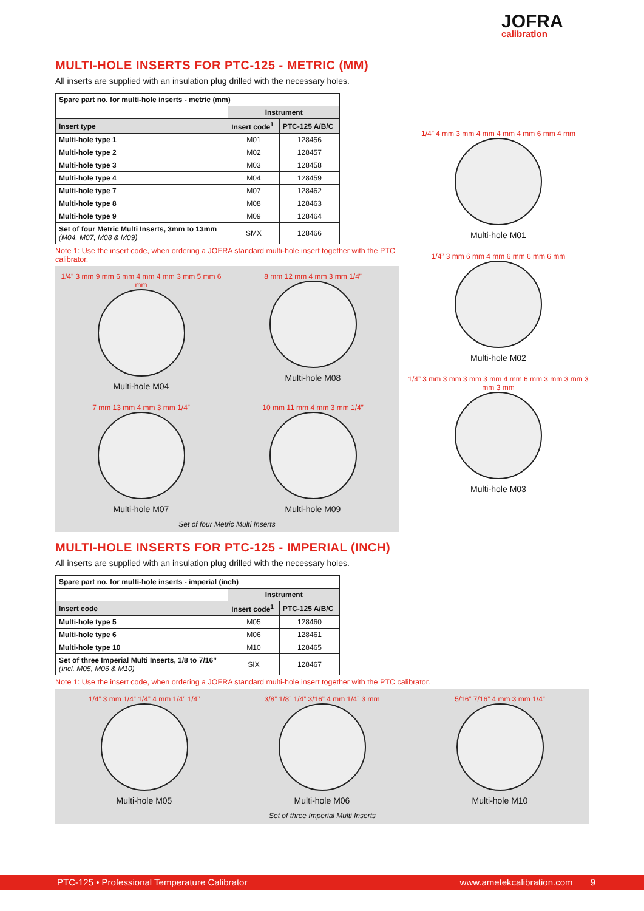JOFRA
calibration
MULTI-HOLE INSERTS FOR PTC-125 - METRIC (MM)
All inserts are supplied with an insulation plug drilled with the necessary holes.
| Spare part no. for multi-hole inserts - metric (mm) | | |
| --- | --- | --- |
| | Instrument | |
| Insert type | Insert code<sup>1</sup> | PTC-125 A/B/C |
| Multi-hole type 1 | M01 | 128456 |
| Multi-hole type 2 | M02 | 128457 |
| Multi-hole type 3 | M03 | 128458 |
| Multi-hole type 4 | M04 | 128459 |
| Multi-hole type 7 | M07 | 128462 |
| Multi-hole type 8 | M08 | 128463 |
| Multi-hole type 9 | M09 | 128464 |
| Set of four Metric Multi Inserts, 3mm to 13mm (M04, M07, M08 & M09) | SMX | 128466 |
Note 1: Use the insert code, when ordering a JOFRA standard multi-hole insert together with the PTC calibrator.
1/4” 3 mm 9 mm 6 mm 4 mm 4 mm 3 mm 5 mm 6 mm
Multi-hole M04
8 mm 12 mm 4 mm 3 mm 1/4”
Multi-hole M08
7 mm 13 mm 4 mm 3 mm 1/4”
Multi-hole M07
10 mm 11 mm 4 mm 3 mm 1/4”
Multi-hole M09
Set of four Metric Multi Inserts
1/4” 4 mm 3 mm 4 mm 4 mm 4 mm 6 mm 4 mm
Multi-hole M01
1/4” 3 mm 6 mm 4 mm 6 mm 6 mm 6 mm
Multi-hole M02
1/4” 3 mm 3 mm 3 mm 3 mm 4 mm 6 mm 3 mm 3 mm 3 mm 3 mm
Multi-hole M03
MULTI-HOLE INSERTS FOR PTC-125 - IMPERIAL (INCH)
All inserts are supplied with an insulation plug drilled with the necessary holes.
| Spare part no. for multi-hole inserts - imperial (inch) | | |
| --- | --- | --- |
| | Instrument | |
| Insert code | Insert code<sup>1</sup> | PTC-125 A/B/C |
| Multi-hole type 5 | M05 | 128460 |
| Multi-hole type 6 | M06 | 128461 |
| Multi-hole type 10 | M10 | 128465 |
| Set of three Imperial Multi Inserts, 1/8 to 7/16” (Incl. M05, M06 & M10) | SIX | 128467 |
Note 1: Use the insert code, when ordering a JOFRA standard multi-hole insert together with the PTC calibrator.
1/4” 3 mm 1/4” 1/4” 4 mm 1/4” 1/4”
Multi-hole M05
3/8” 1/8” 1/4” 3/16” 4 mm 1/4” 3 mm
Multi-hole M06
5/16” 7/16” 4 mm 3 mm 1/4”
Multi-hole M10
Set of three Imperial Multi Inserts
PTC-125 • Professional Temperature Calibrator www.ametekcalibration.com 9